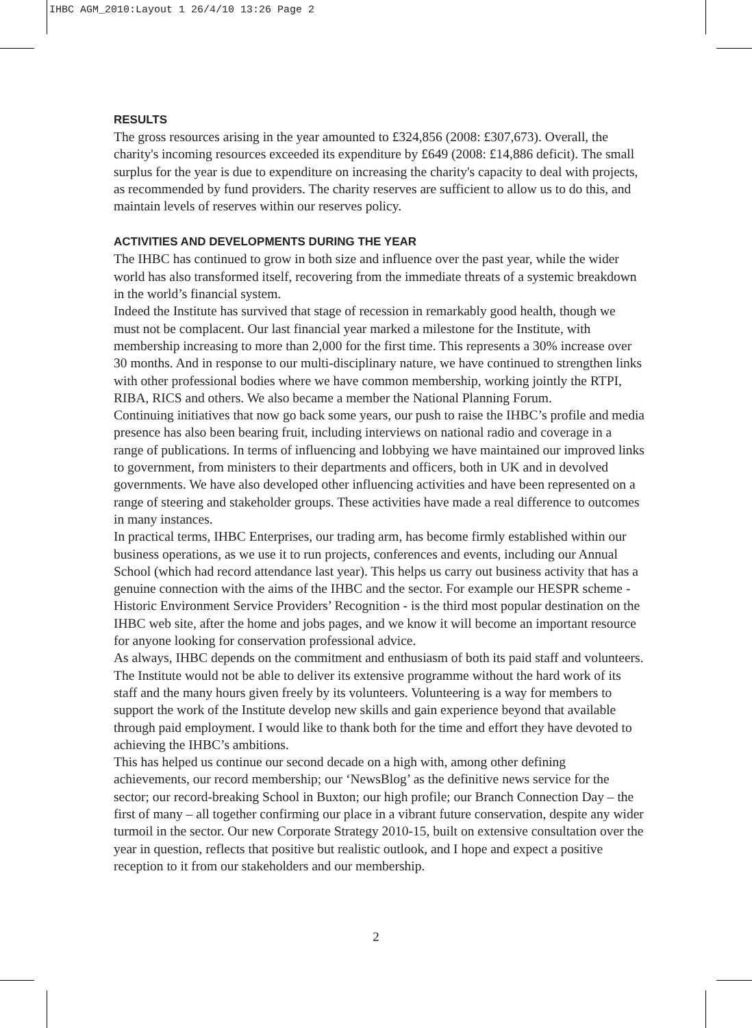IHBC AGM_2010:Layout 1 26/4/10 13:26 Page 2
RESULTS
The gross resources arising in the year amounted to £324,856 (2008: £307,673). Overall, the charity's incoming resources exceeded its expenditure by £649 (2008: £14,886 deficit). The small surplus for the year is due to expenditure on increasing the charity's capacity to deal with projects, as recommended by fund providers. The charity reserves are sufficient to allow us to do this, and maintain levels of reserves within our reserves policy.
ACTIVITIES AND DEVELOPMENTS DURING THE YEAR
The IHBC has continued to grow in both size and influence over the past year, while the wider world has also transformed itself, recovering from the immediate threats of a systemic breakdown in the world’s financial system.
Indeed the Institute has survived that stage of recession in remarkably good health, though we must not be complacent. Our last financial year marked a milestone for the Institute, with membership increasing to more than 2,000 for the first time. This represents a 30% increase over 30 months. And in response to our multi-disciplinary nature, we have continued to strengthen links with other professional bodies where we have common membership, working jointly the RTPI, RIBA, RICS and others. We also became a member the National Planning Forum.
Continuing initiatives that now go back some years, our push to raise the IHBC’s profile and media presence has also been bearing fruit, including interviews on national radio and coverage in a range of publications. In terms of influencing and lobbying we have maintained our improved links to government, from ministers to their departments and officers, both in UK and in devolved governments. We have also developed other influencing activities and have been represented on a range of steering and stakeholder groups. These activities have made a real difference to outcomes in many instances.
In practical terms, IHBC Enterprises, our trading arm, has become firmly established within our business operations, as we use it to run projects, conferences and events, including our Annual School (which had record attendance last year). This helps us carry out business activity that has a genuine connection with the aims of the IHBC and the sector. For example our HESPR scheme - Historic Environment Service Providers’ Recognition - is the third most popular destination on the IHBC web site, after the home and jobs pages, and we know it will become an important resource for anyone looking for conservation professional advice.
As always, IHBC depends on the commitment and enthusiasm of both its paid staff and volunteers. The Institute would not be able to deliver its extensive programme without the hard work of its staff and the many hours given freely by its volunteers. Volunteering is a way for members to support the work of the Institute develop new skills and gain experience beyond that available through paid employment. I would like to thank both for the time and effort they have devoted to achieving the IHBC’s ambitions.
This has helped us continue our second decade on a high with, among other defining achievements, our record membership; our ‘NewsBlog’ as the definitive news service for the sector; our record-breaking School in Buxton; our high profile; our Branch Connection Day – the first of many – all together confirming our place in a vibrant future conservation, despite any wider turmoil in the sector. Our new Corporate Strategy 2010-15, built on extensive consultation over the year in question, reflects that positive but realistic outlook, and I hope and expect a positive reception to it from our stakeholders and our membership.
2